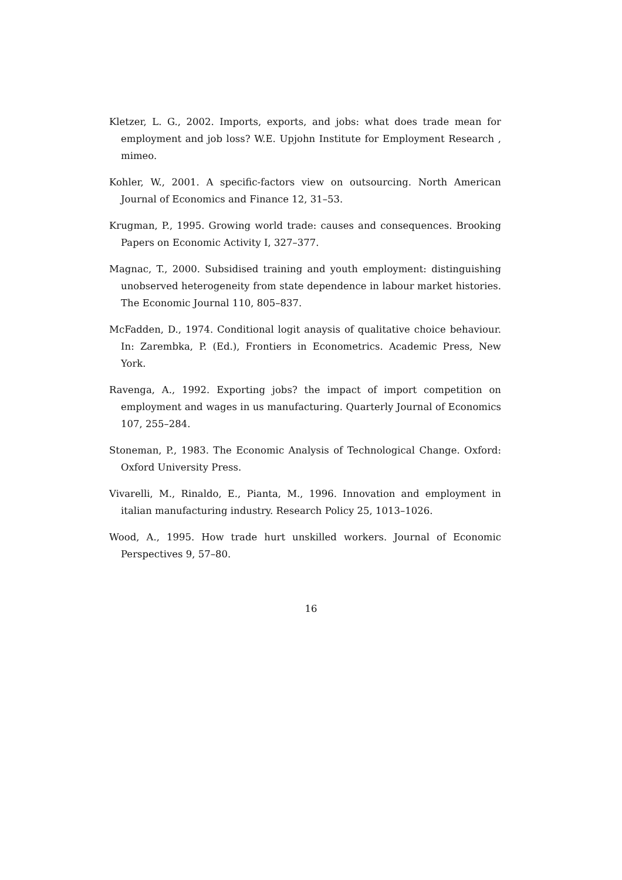Kletzer, L. G., 2002. Imports, exports, and jobs: what does trade mean for employment and job loss? W.E. Upjohn Institute for Employment Research , mimeo.
Kohler, W., 2001. A specific-factors view on outsourcing. North American Journal of Economics and Finance 12, 31–53.
Krugman, P., 1995. Growing world trade: causes and consequences. Brooking Papers on Economic Activity I, 327–377.
Magnac, T., 2000. Subsidised training and youth employment: distinguishing unobserved heterogeneity from state dependence in labour market histories. The Economic Journal 110, 805–837.
McFadden, D., 1974. Conditional logit anaysis of qualitative choice behaviour. In: Zarembka, P. (Ed.), Frontiers in Econometrics. Academic Press, New York.
Ravenga, A., 1992. Exporting jobs? the impact of import competition on employment and wages in us manufacturing. Quarterly Journal of Economics 107, 255–284.
Stoneman, P., 1983. The Economic Analysis of Technological Change. Oxford: Oxford University Press.
Vivarelli, M., Rinaldo, E., Pianta, M., 1996. Innovation and employment in italian manufacturing industry. Research Policy 25, 1013–1026.
Wood, A., 1995. How trade hurt unskilled workers. Journal of Economic Perspectives 9, 57–80.
16